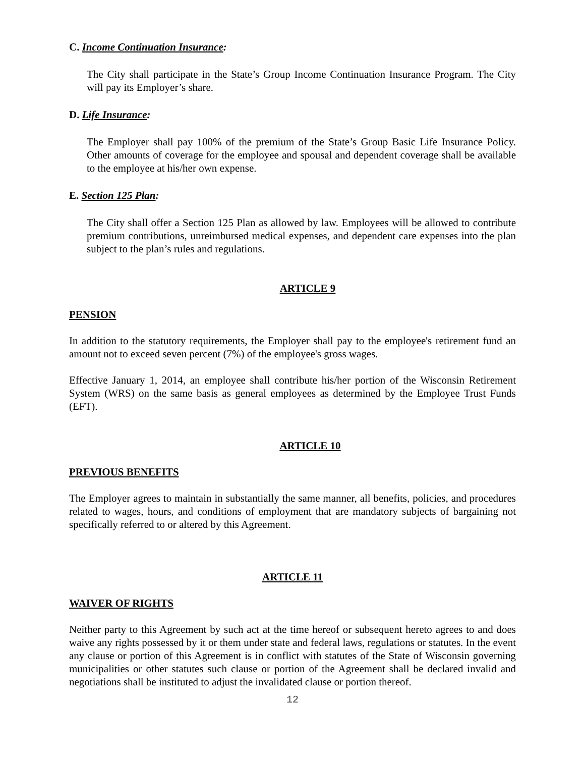C. Income Continuation Insurance:
The City shall participate in the State’s Group Income Continuation Insurance Program. The City will pay its Employer’s share.
D. Life Insurance:
The Employer shall pay 100% of the premium of the State’s Group Basic Life Insurance Policy. Other amounts of coverage for the employee and spousal and dependent coverage shall be available to the employee at his/her own expense.
E. Section 125 Plan:
The City shall offer a Section 125 Plan as allowed by law. Employees will be allowed to contribute premium contributions, unreimbursed medical expenses, and dependent care expenses into the plan subject to the plan’s rules and regulations.
ARTICLE 9
PENSION
In addition to the statutory requirements, the Employer shall pay to the employee's retirement fund an amount not to exceed seven percent (7%) of the employee's gross wages.
Effective January 1, 2014, an employee shall contribute his/her portion of the Wisconsin Retirement System (WRS) on the same basis as general employees as determined by the Employee Trust Funds (EFT).
ARTICLE 10
PREVIOUS BENEFITS
The Employer agrees to maintain in substantially the same manner, all benefits, policies, and procedures related to wages, hours, and conditions of employment that are mandatory subjects of bargaining not specifically referred to or altered by this Agreement.
ARTICLE 11
WAIVER OF RIGHTS
Neither party to this Agreement by such act at the time hereof or subsequent hereto agrees to and does waive any rights possessed by it or them under state and federal laws, regulations or statutes. In the event any clause or portion of this Agreement is in conflict with statutes of the State of Wisconsin governing municipalities or other statutes such clause or portion of the Agreement shall be declared invalid and negotiations shall be instituted to adjust the invalidated clause or portion thereof.
12